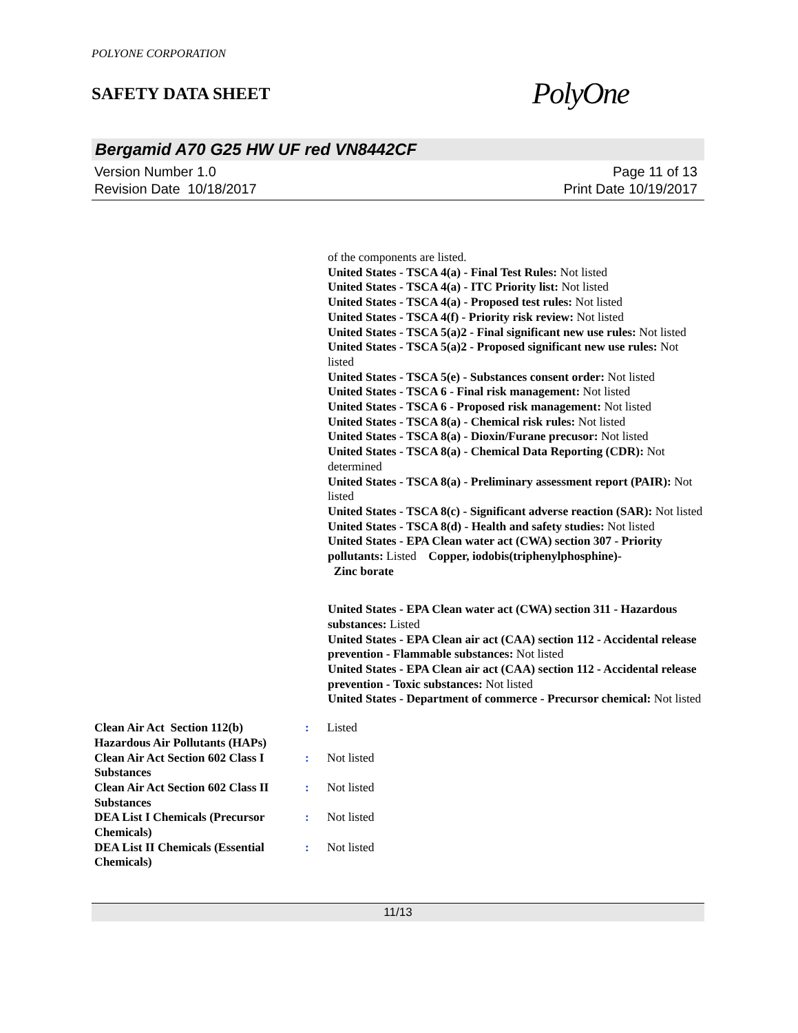POLYONE CORPORATION
SAFETY DATA SHEET
PolyOne
Bergamid A70 G25 HW UF red VN8442CF
Version Number 1.0
Revision Date 10/18/2017
Page 11 of 13
Print Date 10/19/2017
of the components are listed.
United States - TSCA 4(a) - Final Test Rules: Not listed
United States - TSCA 4(a) - ITC Priority list: Not listed
United States - TSCA 4(a) - Proposed test rules: Not listed
United States - TSCA 4(f) - Priority risk review: Not listed
United States - TSCA 5(a)2 - Final significant new use rules: Not listed
United States - TSCA 5(a)2 - Proposed significant new use rules: Not listed
United States - TSCA 5(e) - Substances consent order: Not listed
United States - TSCA 6 - Final risk management: Not listed
United States - TSCA 6 - Proposed risk management: Not listed
United States - TSCA 8(a) - Chemical risk rules: Not listed
United States - TSCA 8(a) - Dioxin/Furane precusor: Not listed
United States - TSCA 8(a) - Chemical Data Reporting (CDR): Not determined
United States - TSCA 8(a) - Preliminary assessment report (PAIR): Not listed
United States - TSCA 8(c) - Significant adverse reaction (SAR): Not listed
United States - TSCA 8(d) - Health and safety studies: Not listed
United States - EPA Clean water act (CWA) section 307 - Priority pollutants: Listed Copper, iodobis(triphenylphosphine)-
Zinc borate
United States - EPA Clean water act (CWA) section 311 - Hazardous substances: Listed
United States - EPA Clean air act (CAA) section 112 - Accidental release prevention - Flammable substances: Not listed
United States - EPA Clean air act (CAA) section 112 - Accidental release prevention - Toxic substances: Not listed
United States - Department of commerce - Precursor chemical: Not listed
| Clean Air Act Section 112(b) Hazardous Air Pollutants (HAPs) | : | Listed |
| Clean Air Act Section 602 Class I Substances | : | Not listed |
| Clean Air Act Section 602 Class II Substances | : | Not listed |
| DEA List I Chemicals (Precursor Chemicals) | : | Not listed |
| DEA List II Chemicals (Essential Chemicals) | : | Not listed |
11/13